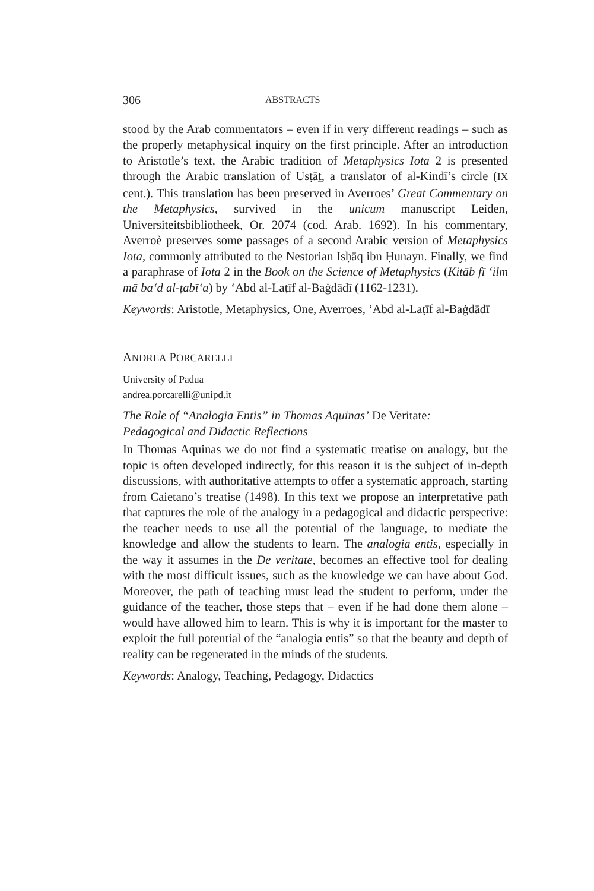306 ABSTRACTS
stood by the Arab commentators – even if in very different readings – such as the properly metaphysical inquiry on the first principle. After an introduction to Aristotle’s text, the Arabic tradition of Metaphysics Iota 2 is presented through the Arabic translation of Usṭāṯ, a translator of al-Kindī’s circle (IX cent.). This translation has been preserved in Averroes’ Great Commentary on the Metaphysics, survived in the unicum manuscript Leiden, Universiteitsbibliotheek, Or. 2074 (cod. Arab. 1692). In his commentary, Averroè preserves some passages of a second Arabic version of Metaphysics Iota, commonly attributed to the Nestorian Isḥāq ibn Ḥunayn. Finally, we find a paraphrase of Iota 2 in the Book on the Science of Metaphysics (Kitāb fī ‘ilm mā ba‘d al-ṭabī‘a) by ‘Abd al-Laṭīf al-Baġdādī (1162-1231).
Keywords: Aristotle, Metaphysics, One, Averroes, ‘Abd al-Laṭīf al-Baġdādī
ANDREA PORCARELLI
University of Padua
andrea.porcarelli@unipd.it
The Role of “Analogia Entis” in Thomas Aquinas’ De Veritate:
Pedagogical and Didactic Reflections
In Thomas Aquinas we do not find a systematic treatise on analogy, but the topic is often developed indirectly, for this reason it is the subject of in-depth discussions, with authoritative attempts to offer a systematic approach, starting from Caietano’s treatise (1498). In this text we propose an interpretative path that captures the role of the analogy in a pedagogical and didactic perspective: the teacher needs to use all the potential of the language, to mediate the knowledge and allow the students to learn. The analogia entis, especially in the way it assumes in the De veritate, becomes an effective tool for dealing with the most difficult issues, such as the knowledge we can have about God. Moreover, the path of teaching must lead the student to perform, under the guidance of the teacher, those steps that – even if he had done them alone – would have allowed him to learn. This is why it is important for the master to exploit the full potential of the “analogia entis” so that the beauty and depth of reality can be regenerated in the minds of the students.
Keywords: Analogy, Teaching, Pedagogy, Didactics